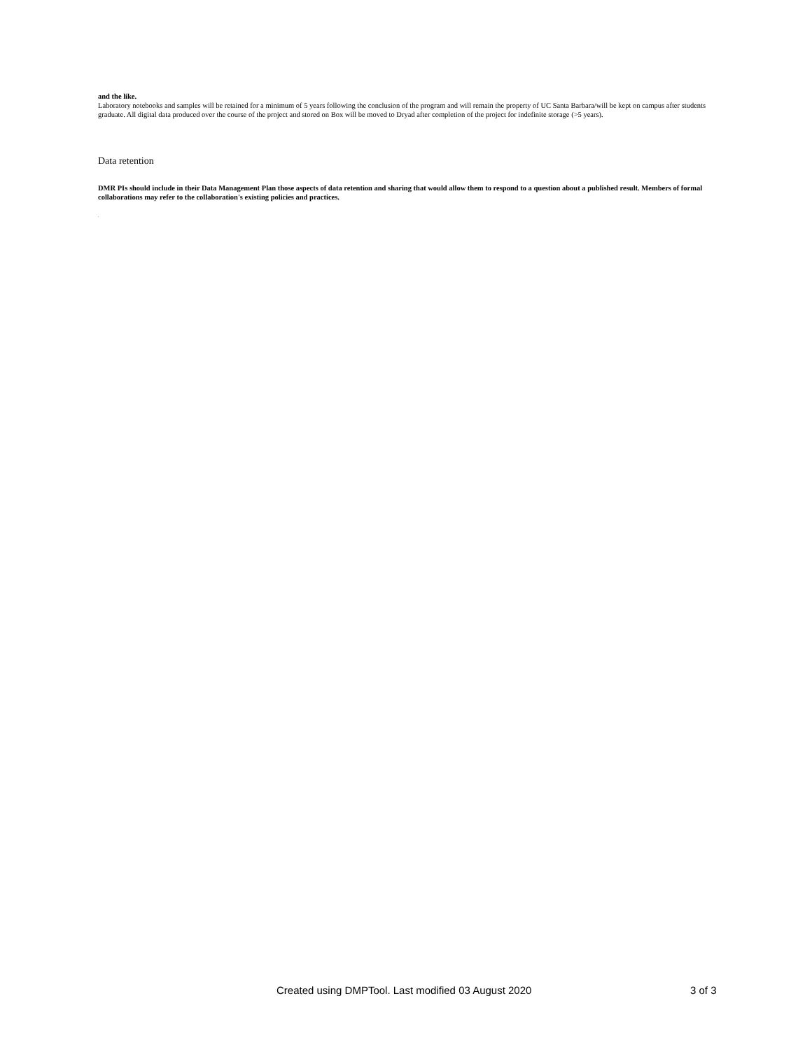and the like.
Laboratory notebooks and samples will be retained for a minimum of 5 years following the conclusion of the program and will remain the property of UC Santa Barbara/will be kept on campus after students graduate. All digital data produced over the course of the project and stored on Box will be moved to Dryad after completion of the project for indefinite storage (>5 years).
Data retention
DMR PIs should include in their Data Management Plan those aspects of data retention and sharing that would allow them to respond to a question about a published result. Members of formal collaborations may refer to the collaboration's existing policies and practices.
.
Created using DMPTool. Last modified 03 August 2020 3 of 3